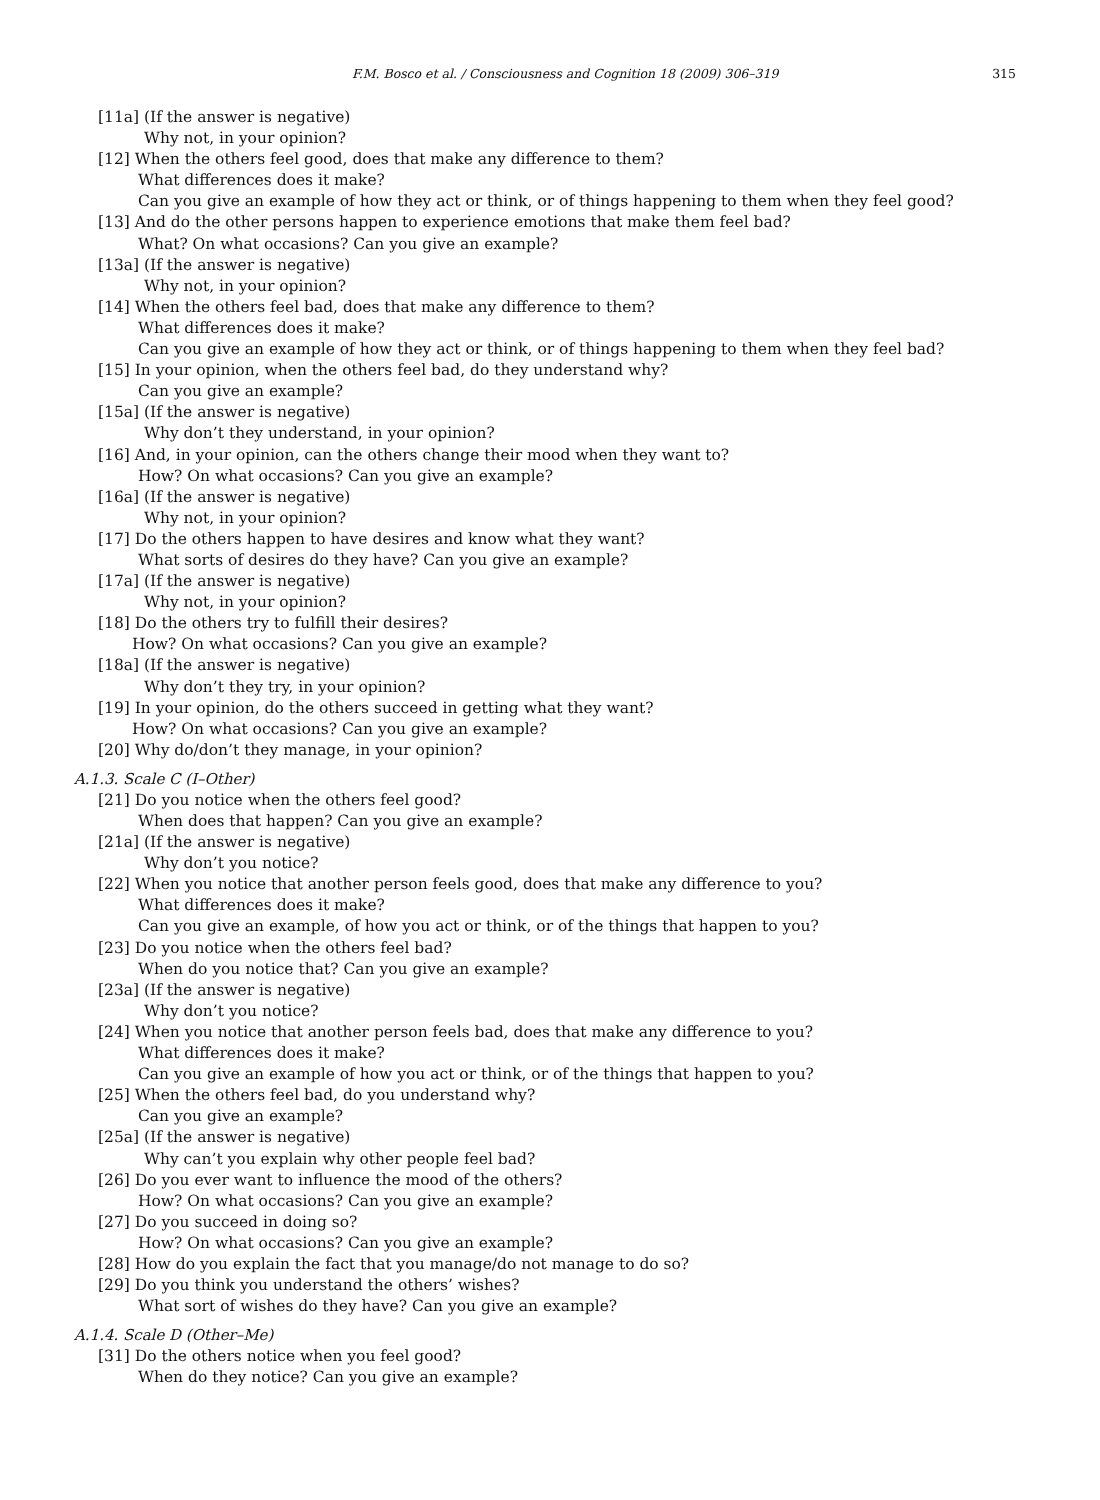F.M. Bosco et al. / Consciousness and Cognition 18 (2009) 306–319 315
[11a] (If the answer is negative)
Why not, in your opinion?
[12] When the others feel good, does that make any difference to them?
What differences does it make?
Can you give an example of how they act or think, or of things happening to them when they feel good?
[13] And do the other persons happen to experience emotions that make them feel bad?
What? On what occasions? Can you give an example?
[13a] (If the answer is negative)
Why not, in your opinion?
[14] When the others feel bad, does that make any difference to them?
What differences does it make?
Can you give an example of how they act or think, or of things happening to them when they feel bad?
[15] In your opinion, when the others feel bad, do they understand why?
Can you give an example?
[15a] (If the answer is negative)
Why don’t they understand, in your opinion?
[16] And, in your opinion, can the others change their mood when they want to?
How? On what occasions? Can you give an example?
[16a] (If the answer is negative)
Why not, in your opinion?
[17] Do the others happen to have desires and know what they want?
What sorts of desires do they have? Can you give an example?
[17a] (If the answer is negative)
Why not, in your opinion?
[18] Do the others try to fulfill their desires?
How? On what occasions? Can you give an example?
[18a] (If the answer is negative)
Why don’t they try, in your opinion?
[19] In your opinion, do the others succeed in getting what they want?
How? On what occasions? Can you give an example?
[20] Why do/don’t they manage, in your opinion?
A.1.3. Scale C (I–Other)
[21] Do you notice when the others feel good?
When does that happen? Can you give an example?
[21a] (If the answer is negative)
Why don’t you notice?
[22] When you notice that another person feels good, does that make any difference to you?
What differences does it make?
Can you give an example, of how you act or think, or of the things that happen to you?
[23] Do you notice when the others feel bad?
When do you notice that? Can you give an example?
[23a] (If the answer is negative)
Why don’t you notice?
[24] When you notice that another person feels bad, does that make any difference to you?
What differences does it make?
Can you give an example of how you act or think, or of the things that happen to you?
[25] When the others feel bad, do you understand why?
Can you give an example?
[25a] (If the answer is negative)
Why can’t you explain why other people feel bad?
[26] Do you ever want to influence the mood of the others?
How? On what occasions? Can you give an example?
[27] Do you succeed in doing so?
How? On what occasions? Can you give an example?
[28] How do you explain the fact that you manage/do not manage to do so?
[29] Do you think you understand the others’ wishes?
What sort of wishes do they have? Can you give an example?
A.1.4. Scale D (Other–Me)
[31] Do the others notice when you feel good?
When do they notice? Can you give an example?